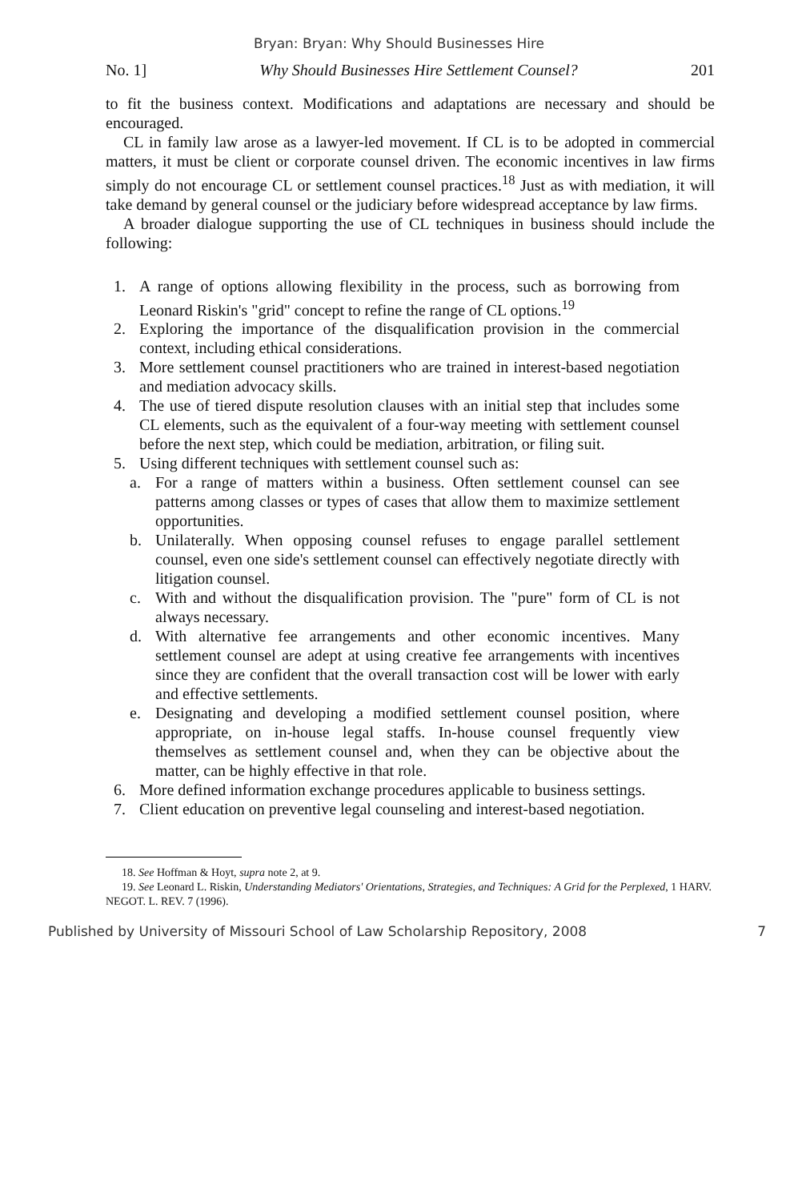Bryan: Bryan: Why Should Businesses Hire
No. 1] Why Should Businesses Hire Settlement Counsel? 201
to fit the business context. Modifications and adaptations are necessary and should be encouraged.
CL in family law arose as a lawyer-led movement. If CL is to be adopted in commercial matters, it must be client or corporate counsel driven. The economic incentives in law firms simply do not encourage CL or settlement counsel practices.<sup>18</sup> Just as with mediation, it will take demand by general counsel or the judiciary before widespread acceptance by law firms.
A broader dialogue supporting the use of CL techniques in business should include the following:
1. A range of options allowing flexibility in the process, such as borrowing from Leonard Riskin's "grid" concept to refine the range of CL options.<sup>19</sup>
2. Exploring the importance of the disqualification provision in the commercial context, including ethical considerations.
3. More settlement counsel practitioners who are trained in interest-based negotiation and mediation advocacy skills.
4. The use of tiered dispute resolution clauses with an initial step that includes some CL elements, such as the equivalent of a four-way meeting with settlement counsel before the next step, which could be mediation, arbitration, or filing suit.
5. Using different techniques with settlement counsel such as:
a. For a range of matters within a business. Often settlement counsel can see patterns among classes or types of cases that allow them to maximize settlement opportunities.
b. Unilaterally. When opposing counsel refuses to engage parallel settlement counsel, even one side's settlement counsel can effectively negotiate directly with litigation counsel.
c. With and without the disqualification provision. The "pure" form of CL is not always necessary.
d. With alternative fee arrangements and other economic incentives. Many settlement counsel are adept at using creative fee arrangements with incentives since they are confident that the overall transaction cost will be lower with early and effective settlements.
e. Designating and developing a modified settlement counsel position, where appropriate, on in-house legal staffs. In-house counsel frequently view themselves as settlement counsel and, when they can be objective about the matter, can be highly effective in that role.
6. More defined information exchange procedures applicable to business settings.
7. Client education on preventive legal counseling and interest-based negotiation.
18. See Hoffman & Hoyt, supra note 2, at 9.
19. See Leonard L. Riskin, Understanding Mediators' Orientations, Strategies, and Techniques: A Grid for the Perplexed, 1 HARV. NEGOT. L. REV. 7 (1996).
Published by University of Missouri School of Law Scholarship Repository, 2008 7